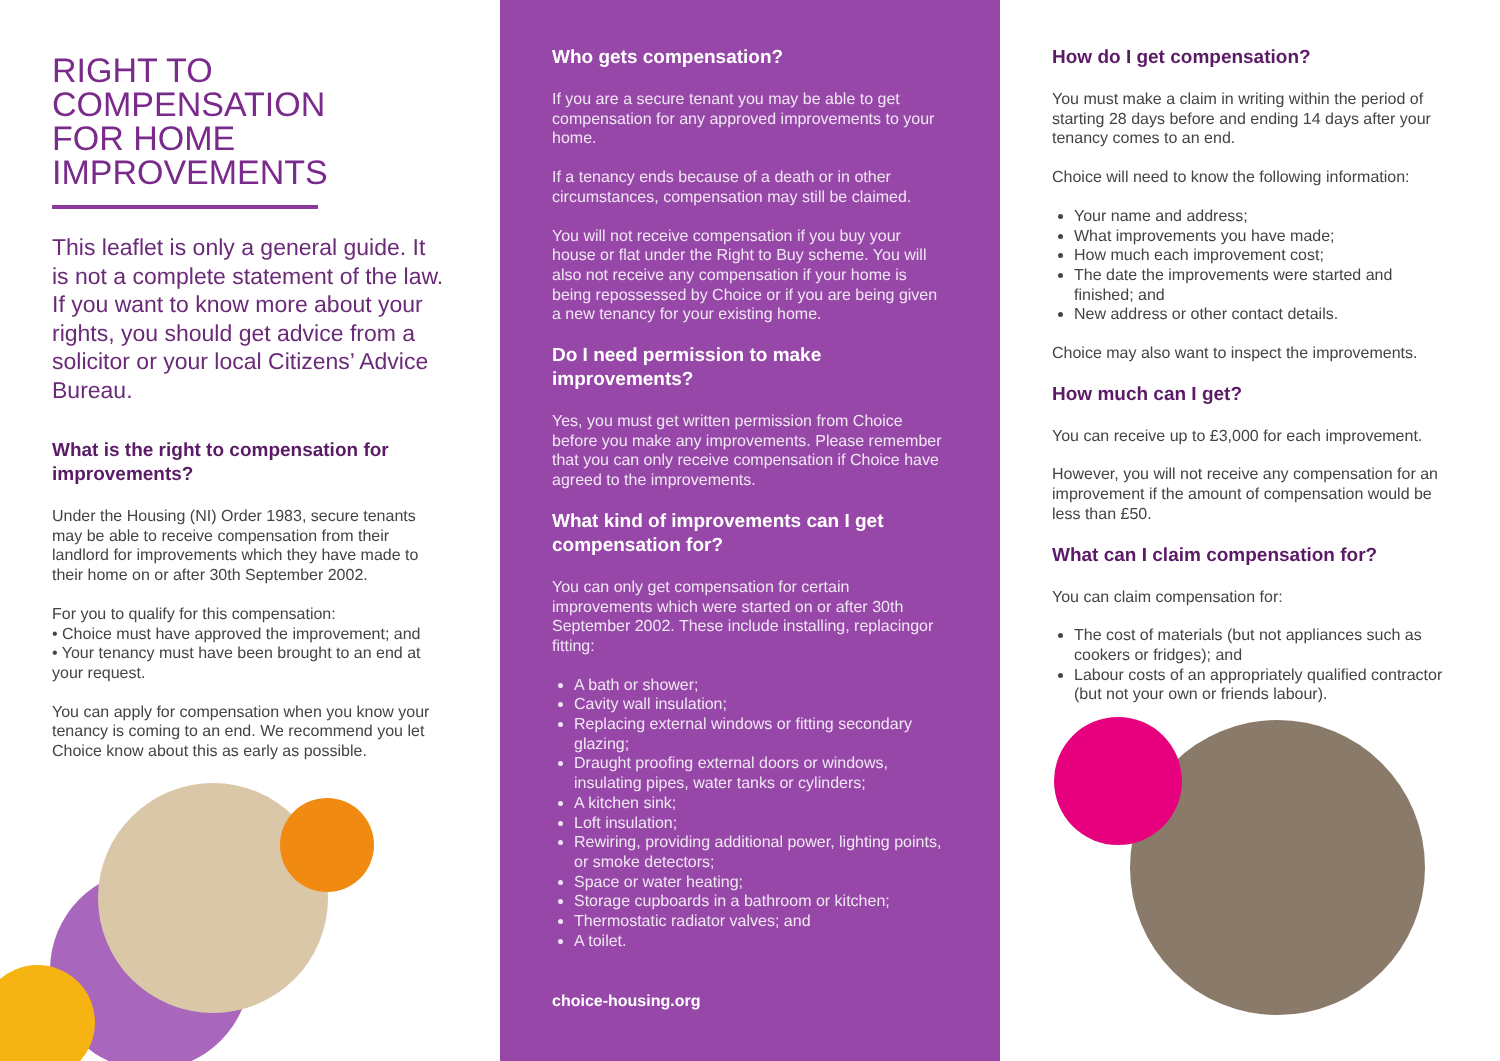RIGHT TO COMPENSATION FOR HOME IMPROVEMENTS
This leaflet is only a general guide. It is not a complete statement of the law. If you want to know more about your rights, you should get advice from a solicitor or your local Citizens’ Advice Bureau.
What is the right to compensation for improvements?
Under the Housing (NI) Order 1983, secure tenants may be able to receive compensation from their landlord for improvements which they have made to their home on or after 30th September 2002.
For you to qualify for this compensation:
• Choice must have approved the improvement; and
• Your tenancy must have been brought to an end at your request.
You can apply for compensation when you know your tenancy is coming to an end. We recommend you let Choice know about this as early as possible.
Who gets compensation?
If you are a secure tenant you may be able to get compensation for any approved improvements to your home.
If a tenancy ends because of a death or in other circumstances, compensation may still be claimed.
You will not receive compensation if you buy your house or flat under the Right to Buy scheme. You will also not receive any compensation if your home is being repossessed by Choice or if you are being given a new tenancy for your existing home.
Do I need permission to make improvements?
Yes, you must get written permission from Choice before you make any improvements. Please remember that you can only receive compensation if Choice have agreed to the improvements.
What kind of improvements can I get compensation for?
You can only get compensation for certain improvements which were started on or after 30th September 2002. These include installing, replacingor fitting:
A bath or shower;
Cavity wall insulation;
Replacing external windows or fitting secondary glazing;
Draught proofing external doors or windows, insulating pipes, water tanks or cylinders;
A kitchen sink;
Loft insulation;
Rewiring, providing additional power, lighting points, or smoke detectors;
Space or water heating;
Storage cupboards in a bathroom or kitchen;
Thermostatic radiator valves; and
A toilet.
choice-housing.org
How do I get compensation?
You must make a claim in writing within the period of starting 28 days before and ending 14 days after your tenancy comes to an end.
Choice will need to know the following information:
Your name and address;
What improvements you have made;
How much each improvement cost;
The date the improvements were started and finished; and
New address or other contact details.
Choice may also want to inspect the improvements.
How much can I get?
You can receive up to £3,000 for each improvement.
However, you will not receive any compensation for an improvement if the amount of compensation would be less than £50.
What can I claim compensation for?
You can claim compensation for:
The cost of materials (but not appliances such as cookers or fridges); and
Labour costs of an appropriately qualified contractor (but not your own or friends labour).